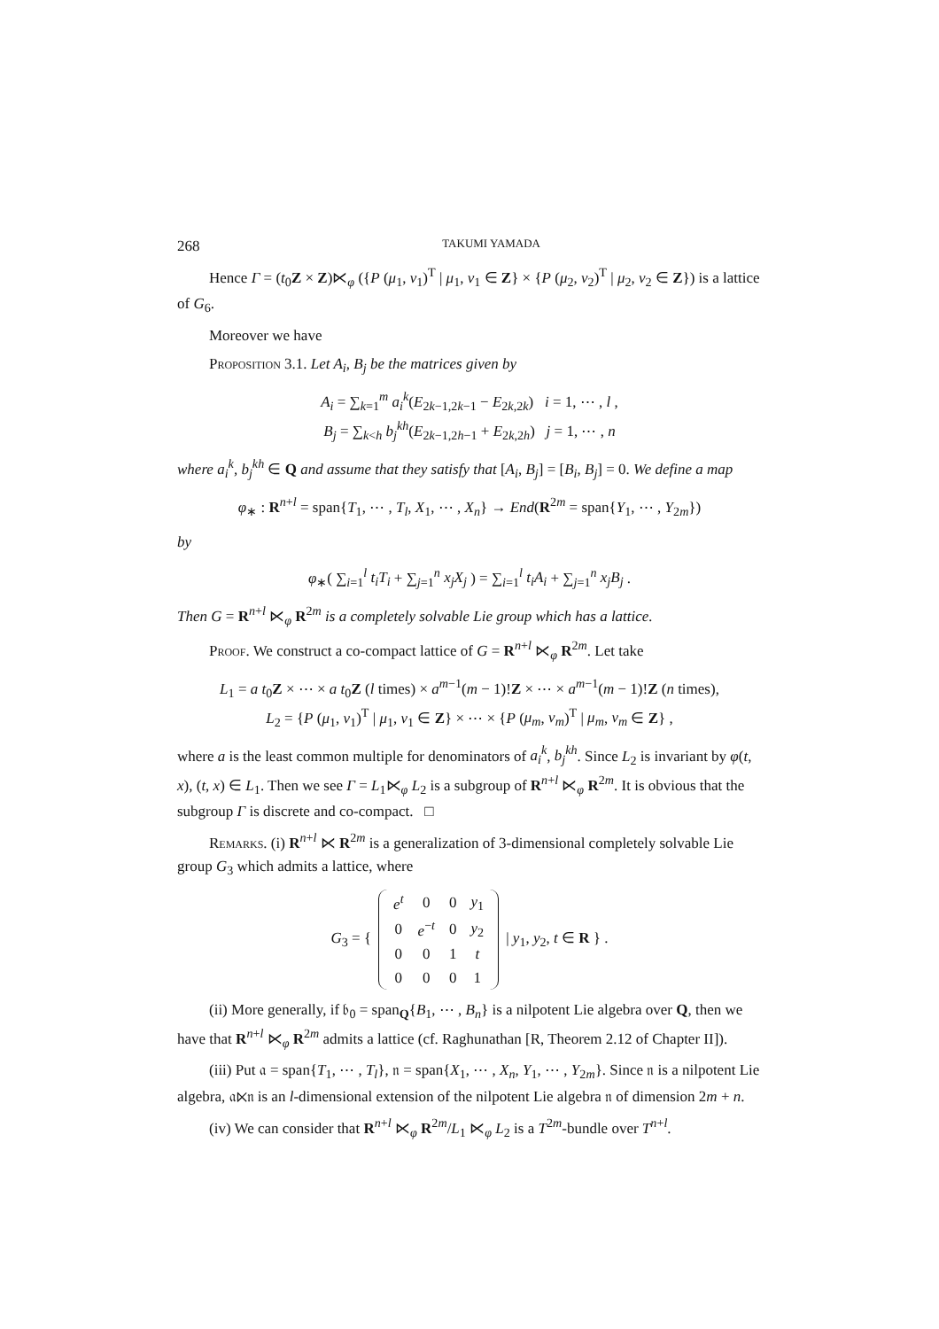268 TAKUMI YAMADA
Hence Γ = (t<sub>0</sub>Z × Z)⋉<sub>φ</sub> ({P (μ<sub>1</sub>, ν<sub>1</sub>)<sup>T</sup> | μ<sub>1</sub>, ν<sub>1</sub> ∈ Z} × {P (μ<sub>2</sub>, ν<sub>2</sub>)<sup>T</sup> | μ<sub>2</sub>, ν<sub>2</sub> ∈ Z}) is a lattice of G<sub>6</sub>.
Moreover we have
Proposition 3.1. Let A<sub>i</sub>, B<sub>j</sub> be the matrices given by
A<sub>i</sub> = ∑<sub>k=1</sub><sup>m</sup> a<sub>i</sub><sup>k</sup>(E<sub>2k−1,2k−1</sub> − E<sub>2k,2k</sub>) i = 1, ⋯ , l ,
B<sub>j</sub> = ∑<sub>k<h</sub> b<sub>j</sub><sup>kh</sup>(E<sub>2k−1,2h−1</sub> + E<sub>2k,2h</sub>) j = 1, ⋯ , n
where a<sub>i</sub><sup>k</sup>, b<sub>j</sub><sup>kh</sup> ∈ Q and assume that they satisfy that [A<sub>i</sub>, B<sub>j</sub>] = [B<sub>i</sub>, B<sub>j</sub>] = 0. We define a map
φ<sub>∗</sub> : R<sup>n+l</sup> = span{T<sub>1</sub>, ⋯ , T<sub>l</sub>, X<sub>1</sub>, ⋯ , X<sub>n</sub>} → End(R<sup>2m</sup> = span{Y<sub>1</sub>, ⋯ , Y<sub>2m</sub>})
by
φ<sub>∗</sub>( ∑<sub>i=1</sub><sup>l</sup> t<sub>i</sub>T<sub>i</sub> + ∑<sub>j=1</sub><sup>n</sup> x<sub>j</sub>X<sub>j</sub> ) = ∑<sub>i=1</sub><sup>l</sup> t<sub>i</sub>A<sub>i</sub> + ∑<sub>j=1</sub><sup>n</sup> x<sub>j</sub>B<sub>j</sub> .
Then G = R<sup>n+l</sup> ⋉<sub>φ</sub> R<sup>2m</sup> is a completely solvable Lie group which has a lattice.
Proof. We construct a co-compact lattice of G = R<sup>n+l</sup> ⋉<sub>φ</sub> R<sup>2m</sup>. Let take
L<sub>1</sub> = a t<sub>0</sub>Z × ⋯ × a t<sub>0</sub>Z (l times) × a<sup>m−1</sup>(m − 1)!Z × ⋯ × a<sup>m−1</sup>(m − 1)!Z (n times),
L<sub>2</sub> = {P (μ<sub>1</sub>, ν<sub>1</sub>)<sup>T</sup> | μ<sub>1</sub>, ν<sub>1</sub> ∈ Z} × ⋯ × {P (μ<sub>m</sub>, ν<sub>m</sub>)<sup>T</sup> | μ<sub>m</sub>, ν<sub>m</sub> ∈ Z} ,
where a is the least common multiple for denominators of a<sub>i</sub><sup>k</sup>, b<sub>j</sub><sup>kh</sup>. Since L<sub>2</sub> is invariant by φ(t, x), (t, x) ∈ L<sub>1</sub>. Then we see Γ = L<sub>1</sub>⋉<sub>φ</sub> L<sub>2</sub> is a subgroup of R<sup>n+l</sup> ⋉<sub>φ</sub> R<sup>2m</sup>. It is obvious that the subgroup Γ is discrete and co-compact. □
Remarks. (i) R<sup>n+l</sup> ⋉ R<sup>2m</sup> is a generalization of 3-dimensional completely solvable Lie group G<sub>3</sub> which admits a lattice, where
G<sub>3</sub> = {
| e<sup>t</sup> | 0 | 0 | y<sub>1</sub> |
| 0 | e<sup>−t</sup> | 0 | y<sub>2</sub> |
| 0 | 0 | 1 | t |
| 0 | 0 | 0 | 1 |
| y<sub>1</sub>, y<sub>2</sub>, t ∈ R } .
(ii) More generally, if 𝔟<sub>0</sub> = span<sub>Q</sub>{B<sub>1</sub>, ⋯ , B<sub>n</sub>} is a nilpotent Lie algebra over Q, then we have that R<sup>n+l</sup> ⋉<sub>φ</sub> R<sup>2m</sup> admits a lattice (cf. Raghunathan [R, Theorem 2.12 of Chapter II]).
(iii) Put 𝔞 = span{T<sub>1</sub>, ⋯ , T<sub>l</sub>}, 𝔫 = span{X<sub>1</sub>, ⋯ , X<sub>n</sub>, Y<sub>1</sub>, ⋯ , Y<sub>2m</sub>}. Since 𝔫 is a nilpotent Lie algebra, 𝔞⋉𝔫 is an l-dimensional extension of the nilpotent Lie algebra 𝔫 of dimension 2m + n.
(iv) We can consider that R<sup>n+l</sup> ⋉<sub>φ</sub> R<sup>2m</sup>/L<sub>1</sub> ⋉<sub>φ</sub> L<sub>2</sub> is a T<sup>2m</sup>-bundle over T<sup>n+l</sup>.